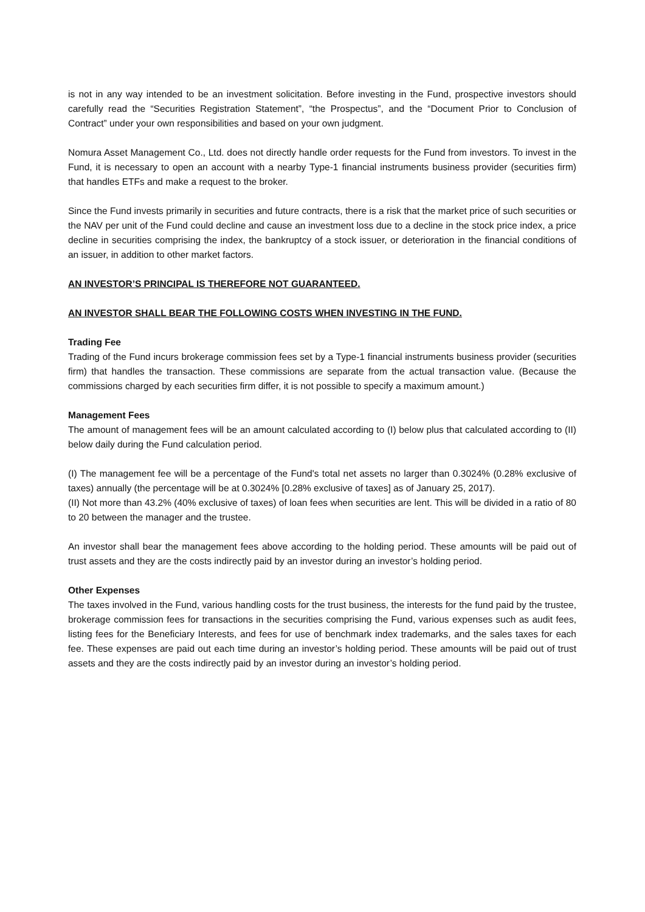is not in any way intended to be an investment solicitation. Before investing in the Fund, prospective investors should carefully read the “Securities Registration Statement”, “the Prospectus”, and the “Document Prior to Conclusion of Contract” under your own responsibilities and based on your own judgment.
Nomura Asset Management Co., Ltd. does not directly handle order requests for the Fund from investors. To invest in the Fund, it is necessary to open an account with a nearby Type-1 financial instruments business provider (securities firm) that handles ETFs and make a request to the broker.
Since the Fund invests primarily in securities and future contracts, there is a risk that the market price of such securities or the NAV per unit of the Fund could decline and cause an investment loss due to a decline in the stock price index, a price decline in securities comprising the index, the bankruptcy of a stock issuer, or deterioration in the financial conditions of an issuer, in addition to other market factors.
AN INVESTOR’S PRINCIPAL IS THEREFORE NOT GUARANTEED.
AN INVESTOR SHALL BEAR THE FOLLOWING COSTS WHEN INVESTING IN THE FUND.
Trading Fee
Trading of the Fund incurs brokerage commission fees set by a Type-1 financial instruments business provider (securities firm) that handles the transaction. These commissions are separate from the actual transaction value. (Because the commissions charged by each securities firm differ, it is not possible to specify a maximum amount.)
Management Fees
The amount of management fees will be an amount calculated according to (I) below plus that calculated according to (II) below daily during the Fund calculation period.
(I) The management fee will be a percentage of the Fund's total net assets no larger than 0.3024% (0.28% exclusive of taxes) annually (the percentage will be at 0.3024% [0.28% exclusive of taxes] as of January 25, 2017).
(II) Not more than 43.2% (40% exclusive of taxes) of loan fees when securities are lent. This will be divided in a ratio of 80 to 20 between the manager and the trustee.
An investor shall bear the management fees above according to the holding period. These amounts will be paid out of trust assets and they are the costs indirectly paid by an investor during an investor’s holding period.
Other Expenses
The taxes involved in the Fund, various handling costs for the trust business, the interests for the fund paid by the trustee, brokerage commission fees for transactions in the securities comprising the Fund, various expenses such as audit fees, listing fees for the Beneficiary Interests, and fees for use of benchmark index trademarks, and the sales taxes for each fee. These expenses are paid out each time during an investor’s holding period. These amounts will be paid out of trust assets and they are the costs indirectly paid by an investor during an investor’s holding period.